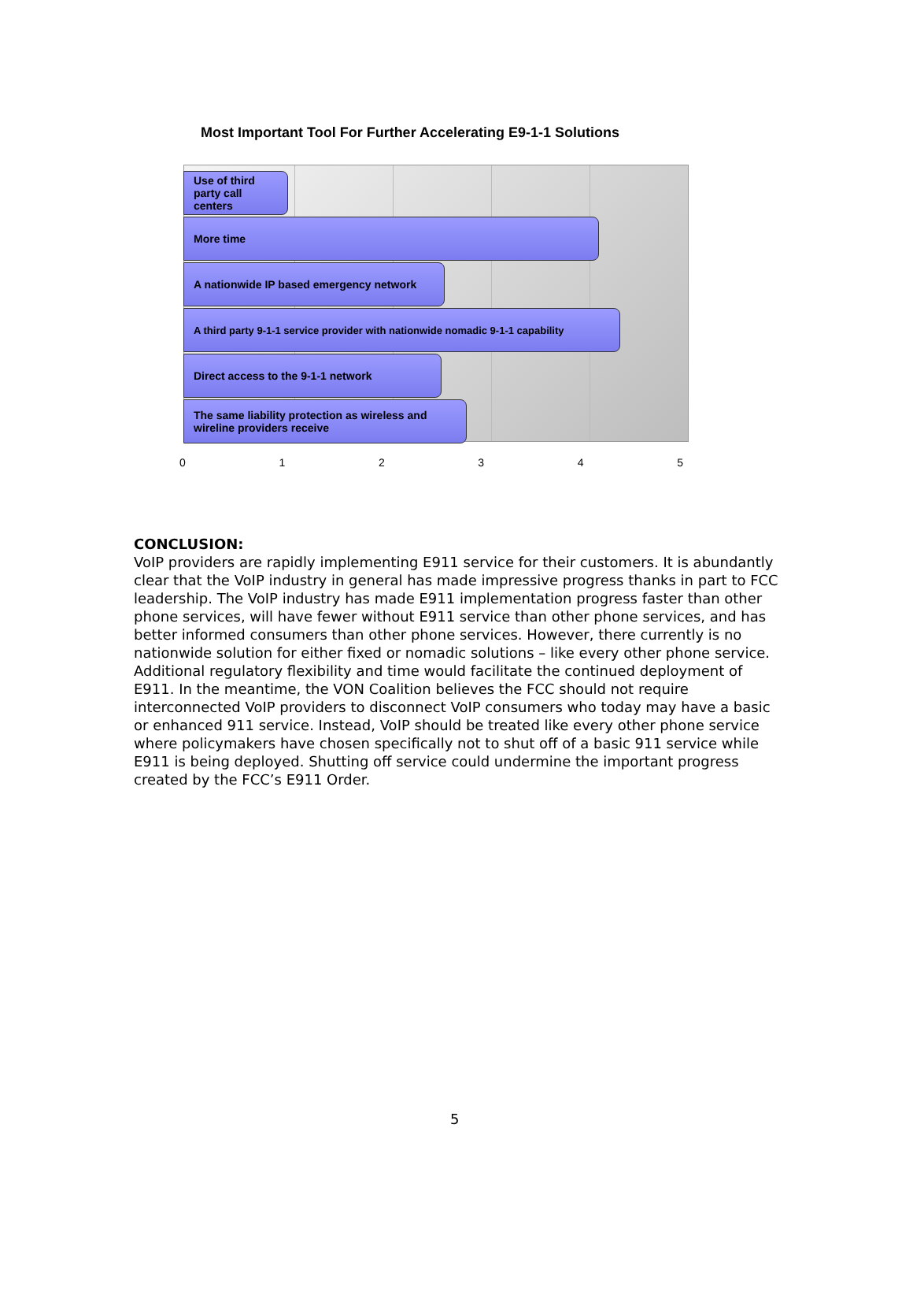Most Important Tool For Further Accelerating E9-1-1 Solutions
Use of third party call centers
More time
A nationwide IP based emergency network
A third party 9-1-1 service provider with nationwide nomadic 9-1-1 capability
Direct access to the 9-1-1 network
The same liability protection as wireless and wireline providers receive
0 1 2 3 4 5
CONCLUSION:
VoIP providers are rapidly implementing E911 service for their customers. It is abundantly clear that the VoIP industry in general has made impressive progress thanks in part to FCC leadership. The VoIP industry has made E911 implementation progress faster than other phone services, will have fewer without E911 service than other phone services, and has better informed consumers than other phone services. However, there currently is no nationwide solution for either fixed or nomadic solutions – like every other phone service. Additional regulatory flexibility and time would facilitate the continued deployment of E911. In the meantime, the VON Coalition believes the FCC should not require interconnected VoIP providers to disconnect VoIP consumers who today may have a basic or enhanced 911 service. Instead, VoIP should be treated like every other phone service where policymakers have chosen specifically not to shut off of a basic 911 service while E911 is being deployed. Shutting off service could undermine the important progress created by the FCC’s E911 Order.
5